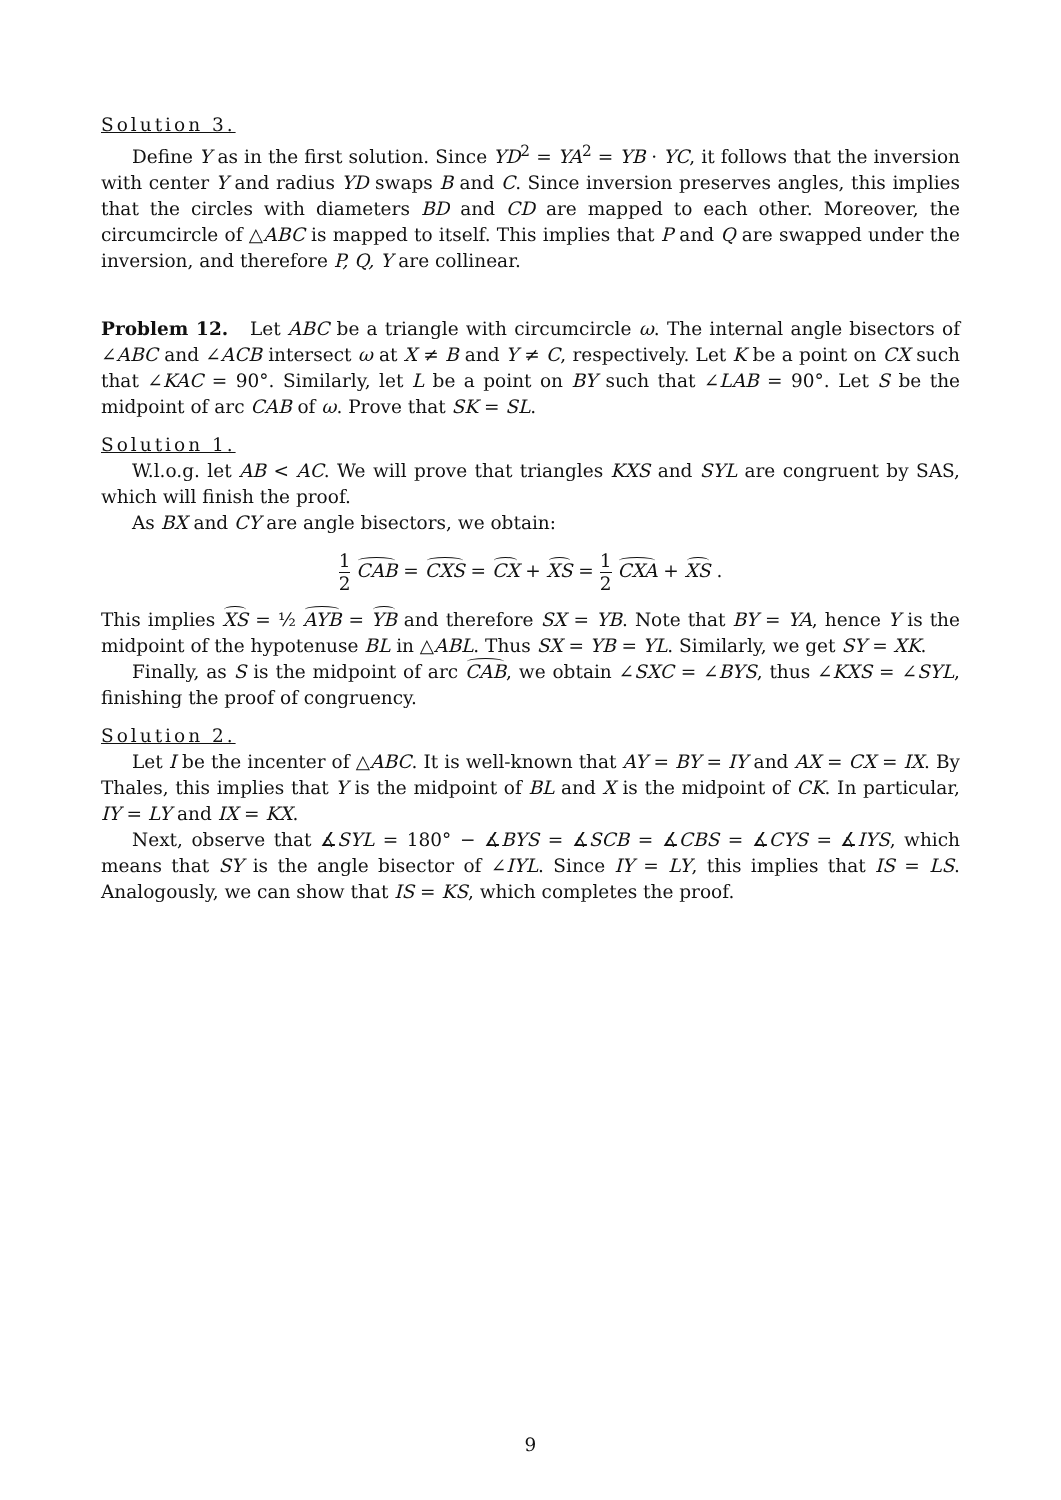Solution 3.
Define Y as in the first solution. Since YD<sup>2</sup> = YA<sup>2</sup> = YB · YC, it follows that the inversion with center Y and radius YD swaps B and C. Since inversion preserves angles, this implies that the circles with diameters BD and CD are mapped to each other. Moreover, the circumcircle of △ABC is mapped to itself. This implies that P and Q are swapped under the inversion, and therefore P, Q, Y are collinear.
Problem 12. Let ABC be a triangle with circumcircle ω. The internal angle bisectors of ∠ABC and ∠ACB intersect ω at X ≠ B and Y ≠ C, respectively. Let K be a point on CX such that ∠KAC = 90°. Similarly, let L be a point on BY such that ∠LAB = 90°. Let S be the midpoint of arc CAB of ω. Prove that SK = SL.
Solution 1.
W.l.o.g. let AB < AC. We will prove that triangles KXS and SYL are congruent by SAS, which will finish the proof.
As BX and CY are angle bisectors, we obtain:
1 2 CAB = CXS = CX + XS = 1 2 CXA + XS .
This implies XS = ½ AYB = YB and therefore SX = YB. Note that BY = YA, hence Y is the midpoint of the hypotenuse BL in △ABL. Thus SX = YB = YL. Similarly, we get SY = XK.
Finally, as S is the midpoint of arc CAB, we obtain ∠SXC = ∠BYS, thus ∠KXS = ∠SYL, finishing the proof of congruency.
Solution 2.
Let I be the incenter of △ABC. It is well-known that AY = BY = IY and AX = CX = IX. By Thales, this implies that Y is the midpoint of BL and X is the midpoint of CK. In particular, IY = LY and IX = KX.
Next, observe that ∡SYL = 180° − ∡BYS = ∡SCB = ∡CBS = ∡CYS = ∡IYS, which means that SY is the angle bisector of ∠IYL. Since IY = LY, this implies that IS = LS. Analogously, we can show that IS = KS, which completes the proof.
9